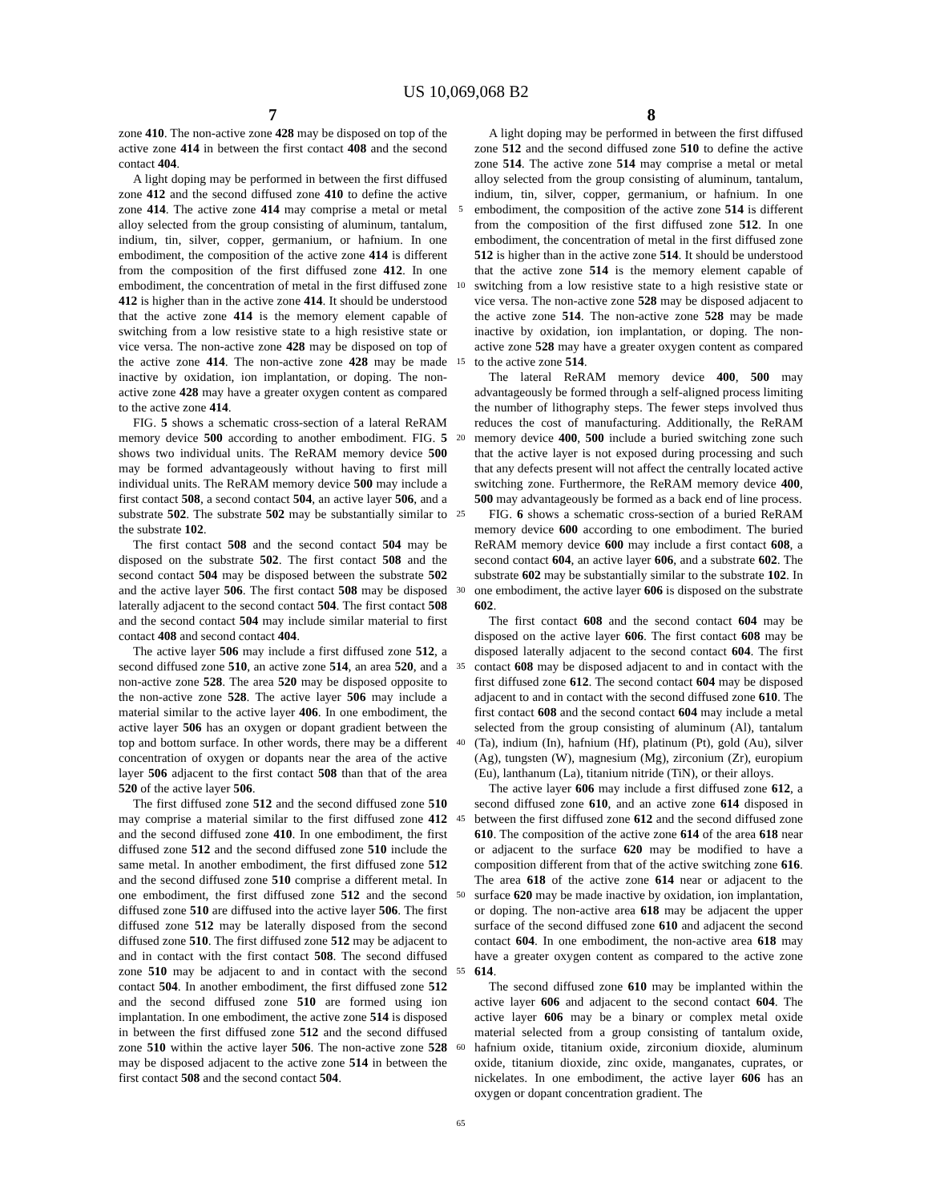US 10,069,068 B2
7 8
zone 410. The non-active zone 428 may be disposed on top of the active zone 414 in between the first contact 408 and the second contact 404.
A light doping may be performed in between the first diffused zone 412 and the second diffused zone 410 to define the active zone 414. The active zone 414 may comprise a metal or metal alloy selected from the group consisting of aluminum, tantalum, indium, tin, silver, copper, germanium, or hafnium. In one embodiment, the composition of the active zone 414 is different from the composition of the first diffused zone 412. In one embodiment, the concentration of metal in the first diffused zone 412 is higher than in the active zone 414. It should be understood that the active zone 414 is the memory element capable of switching from a low resistive state to a high resistive state or vice versa. The non-active zone 428 may be disposed on top of the active zone 414. The non-active zone 428 may be made inactive by oxidation, ion implantation, or doping. The non-active zone 428 may have a greater oxygen content as compared to the active zone 414.
FIG. 5 shows a schematic cross-section of a lateral ReRAM memory device 500 according to another embodiment. FIG. 5 shows two individual units. The ReRAM memory device 500 may be formed advantageously without having to first mill individual units. The ReRAM memory device 500 may include a first contact 508, a second contact 504, an active layer 506, and a substrate 502. The substrate 502 may be substantially similar to the substrate 102.
The first contact 508 and the second contact 504 may be disposed on the substrate 502. The first contact 508 and the second contact 504 may be disposed between the substrate 502 and the active layer 506. The first contact 508 may be disposed laterally adjacent to the second contact 504. The first contact 508 and the second contact 504 may include similar material to first contact 408 and second contact 404.
The active layer 506 may include a first diffused zone 512, a second diffused zone 510, an active zone 514, an area 520, and a non-active zone 528. The area 520 may be disposed opposite to the non-active zone 528. The active layer 506 may include a material similar to the active layer 406. In one embodiment, the active layer 506 has an oxygen or dopant gradient between the top and bottom surface. In other words, there may be a different concentration of oxygen or dopants near the area of the active layer 506 adjacent to the first contact 508 than that of the area 520 of the active layer 506.
The first diffused zone 512 and the second diffused zone 510 may comprise a material similar to the first diffused zone 412 and the second diffused zone 410. In one embodiment, the first diffused zone 512 and the second diffused zone 510 include the same metal. In another embodiment, the first diffused zone 512 and the second diffused zone 510 comprise a different metal. In one embodiment, the first diffused zone 512 and the second diffused zone 510 are diffused into the active layer 506. The first diffused zone 512 may be laterally disposed from the second diffused zone 510. The first diffused zone 512 may be adjacent to and in contact with the first contact 508. The second diffused zone 510 may be adjacent to and in contact with the second contact 504. In another embodiment, the first diffused zone 512 and the second diffused zone 510 are formed using ion implantation. In one embodiment, the active zone 514 is disposed in between the first diffused zone 512 and the second diffused zone 510 within the active layer 506. The non-active zone 528 may be disposed adjacent to the active zone 514 in between the first contact 508 and the second contact 504.
5
10
15
20
25
30
35
40
45
50
55
60
65
A light doping may be performed in between the first diffused zone 512 and the second diffused zone 510 to define the active zone 514. The active zone 514 may comprise a metal or metal alloy selected from the group consisting of aluminum, tantalum, indium, tin, silver, copper, germanium, or hafnium. In one embodiment, the composition of the active zone 514 is different from the composition of the first diffused zone 512. In one embodiment, the concentration of metal in the first diffused zone 512 is higher than in the active zone 514. It should be understood that the active zone 514 is the memory element capable of switching from a low resistive state to a high resistive state or vice versa. The non-active zone 528 may be disposed adjacent to the active zone 514. The non-active zone 528 may be made inactive by oxidation, ion implantation, or doping. The non-active zone 528 may have a greater oxygen content as compared to the active zone 514.
The lateral ReRAM memory device 400, 500 may advantageously be formed through a self-aligned process limiting the number of lithography steps. The fewer steps involved thus reduces the cost of manufacturing. Additionally, the ReRAM memory device 400, 500 include a buried switching zone such that the active layer is not exposed during processing and such that any defects present will not affect the centrally located active switching zone. Furthermore, the ReRAM memory device 400, 500 may advantageously be formed as a back end of line process.
FIG. 6 shows a schematic cross-section of a buried ReRAM memory device 600 according to one embodiment. The buried ReRAM memory device 600 may include a first contact 608, a second contact 604, an active layer 606, and a substrate 602. The substrate 602 may be substantially similar to the substrate 102. In one embodiment, the active layer 606 is disposed on the substrate 602.
The first contact 608 and the second contact 604 may be disposed on the active layer 606. The first contact 608 may be disposed laterally adjacent to the second contact 604. The first contact 608 may be disposed adjacent to and in contact with the first diffused zone 612. The second contact 604 may be disposed adjacent to and in contact with the second diffused zone 610. The first contact 608 and the second contact 604 may include a metal selected from the group consisting of aluminum (Al), tantalum (Ta), indium (In), hafnium (Hf), platinum (Pt), gold (Au), silver (Ag), tungsten (W), magnesium (Mg), zirconium (Zr), europium (Eu), lanthanum (La), titanium nitride (TiN), or their alloys.
The active layer 606 may include a first diffused zone 612, a second diffused zone 610, and an active zone 614 disposed in between the first diffused zone 612 and the second diffused zone 610. The composition of the active zone 614 of the area 618 near or adjacent to the surface 620 may be modified to have a composition different from that of the active switching zone 616. The area 618 of the active zone 614 near or adjacent to the surface 620 may be made inactive by oxidation, ion implantation, or doping. The non-active area 618 may be adjacent the upper surface of the second diffused zone 610 and adjacent the second contact 604. In one embodiment, the non-active area 618 may have a greater oxygen content as compared to the active zone 614.
The second diffused zone 610 may be implanted within the active layer 606 and adjacent to the second contact 604. The active layer 606 may be a binary or complex metal oxide material selected from a group consisting of tantalum oxide, hafnium oxide, titanium oxide, zirconium dioxide, aluminum oxide, titanium dioxide, zinc oxide, manganates, cuprates, or nickelates. In one embodiment, the active layer 606 has an oxygen or dopant concentration gradient. The